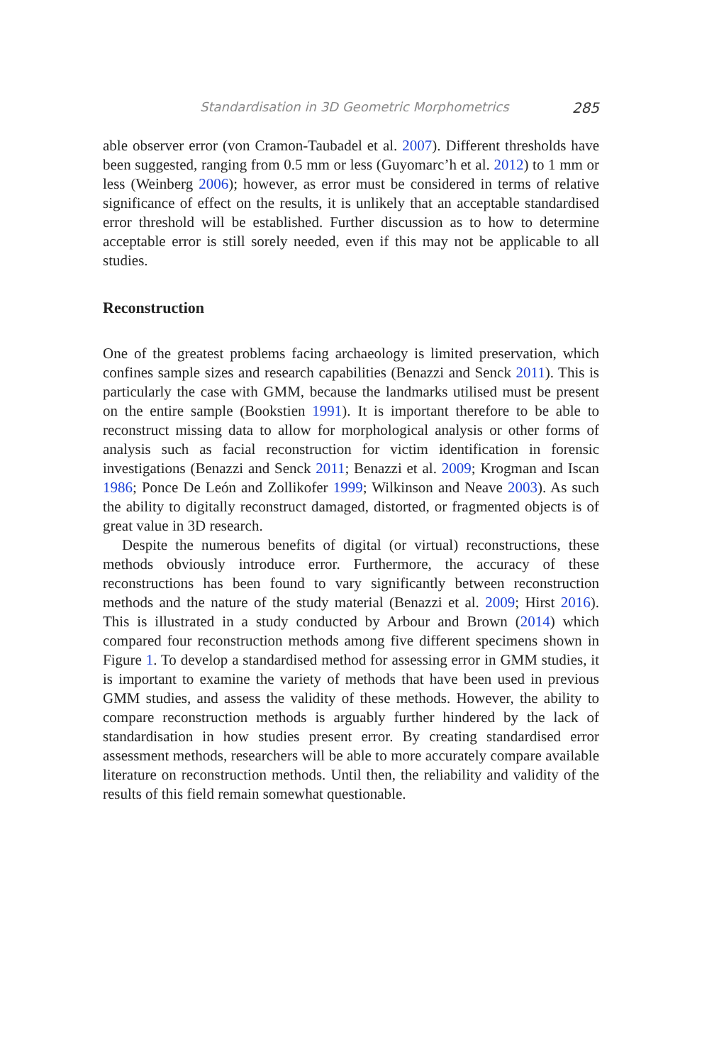Standardisation in 3D Geometric Morphometrics 285
able observer error (von Cramon-Taubadel et al. 2007). Different thresholds have been suggested, ranging from 0.5 mm or less (Guyomarc’h et al. 2012) to 1 mm or less (Weinberg 2006); however, as error must be considered in terms of relative significance of effect on the results, it is unlikely that an acceptable standardised error threshold will be established. Further discussion as to how to determine acceptable error is still sorely needed, even if this may not be applicable to all studies.
Reconstruction
One of the greatest problems facing archaeology is limited preservation, which confines sample sizes and research capabilities (Benazzi and Senck 2011). This is particularly the case with GMM, because the landmarks utilised must be present on the entire sample (Bookstien 1991). It is important therefore to be able to reconstruct missing data to allow for morphological analysis or other forms of analysis such as facial reconstruction for victim identification in forensic investigations (Benazzi and Senck 2011; Benazzi et al. 2009; Krogman and Iscan 1986; Ponce De León and Zollikofer 1999; Wilkinson and Neave 2003). As such the ability to digitally reconstruct damaged, distorted, or fragmented objects is of great value in 3D research.
Despite the numerous benefits of digital (or virtual) reconstructions, these methods obviously introduce error. Furthermore, the accuracy of these reconstructions has been found to vary significantly between reconstruction methods and the nature of the study material (Benazzi et al. 2009; Hirst 2016). This is illustrated in a study conducted by Arbour and Brown (2014) which compared four reconstruction methods among five different specimens shown in Figure 1. To develop a standardised method for assessing error in GMM studies, it is important to examine the variety of methods that have been used in previous GMM studies, and assess the validity of these methods. However, the ability to compare reconstruction methods is arguably further hindered by the lack of standardisation in how studies present error. By creating standardised error assessment methods, researchers will be able to more accurately compare available literature on reconstruction methods. Until then, the reliability and validity of the results of this field remain somewhat questionable.